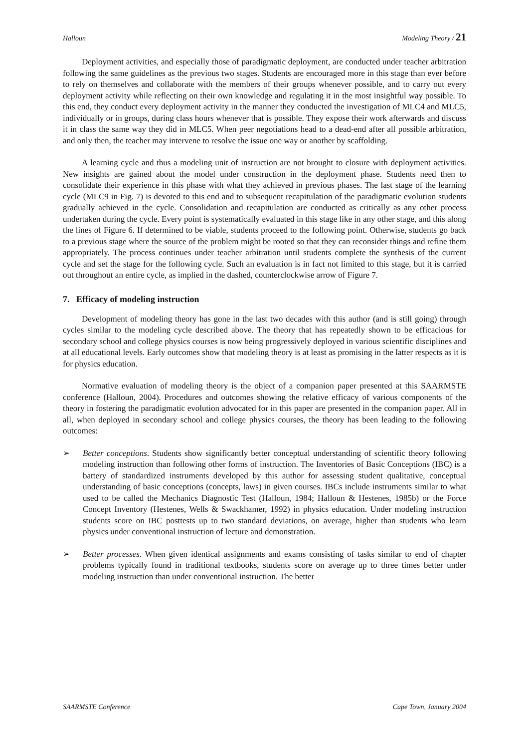Halloun Modeling Theory / 21
Deployment activities, and especially those of paradigmatic deployment, are conducted under teacher arbitration following the same guidelines as the previous two stages. Students are encouraged more in this stage than ever before to rely on themselves and collaborate with the members of their groups whenever possible, and to carry out every deployment activity while reflecting on their own knowledge and regulating it in the most insightful way possible. To this end, they conduct every deployment activity in the manner they conducted the investigation of MLC4 and MLC5, individually or in groups, during class hours whenever that is possible. They expose their work afterwards and discuss it in class the same way they did in MLC5. When peer negotiations head to a dead-end after all possible arbitration, and only then, the teacher may intervene to resolve the issue one way or another by scaffolding.
A learning cycle and thus a modeling unit of instruction are not brought to closure with deployment activities. New insights are gained about the model under construction in the deployment phase. Students need then to consolidate their experience in this phase with what they achieved in previous phases. The last stage of the learning cycle (MLC9 in Fig. 7) is devoted to this end and to subsequent recapitulation of the paradigmatic evolution students gradually achieved in the cycle. Consolidation and recapitulation are conducted as critically as any other process undertaken during the cycle. Every point is systematically evaluated in this stage like in any other stage, and this along the lines of Figure 6. If determined to be viable, students proceed to the following point. Otherwise, students go back to a previous stage where the source of the problem might be rooted so that they can reconsider things and refine them appropriately. The process continues under teacher arbitration until students complete the synthesis of the current cycle and set the stage for the following cycle. Such an evaluation is in fact not limited to this stage, but it is carried out throughout an entire cycle, as implied in the dashed, counterclockwise arrow of Figure 7.
7. Efficacy of modeling instruction
Development of modeling theory has gone in the last two decades with this author (and is still going) through cycles similar to the modeling cycle described above. The theory that has repeatedly shown to be efficacious for secondary school and college physics courses is now being progressively deployed in various scientific disciplines and at all educational levels. Early outcomes show that modeling theory is at least as promising in the latter respects as it is for physics education.
Normative evaluation of modeling theory is the object of a companion paper presented at this SAARMSTE conference (Halloun, 2004). Procedures and outcomes showing the relative efficacy of various components of the theory in fostering the paradigmatic evolution advocated for in this paper are presented in the companion paper. All in all, when deployed in secondary school and college physics courses, the theory has been leading to the following outcomes:
➢ Better conceptions. Students show significantly better conceptual understanding of scientific theory following modeling instruction than following other forms of instruction. The Inventories of Basic Conceptions (IBC) is a battery of standardized instruments developed by this author for assessing student qualitative, conceptual understanding of basic conceptions (concepts, laws) in given courses. IBCs include instruments similar to what used to be called the Mechanics Diagnostic Test (Halloun, 1984; Halloun & Hestenes, 1985b) or the Force Concept Inventory (Hestenes, Wells & Swackhamer, 1992) in physics education. Under modeling instruction students score on IBC posttests up to two standard deviations, on average, higher than students who learn physics under conventional instruction of lecture and demonstration.
➢ Better processes. When given identical assignments and exams consisting of tasks similar to end of chapter problems typically found in traditional textbooks, students score on average up to three times better under modeling instruction than under conventional instruction. The better
SAARMSTE Conference Cape Town, January 2004